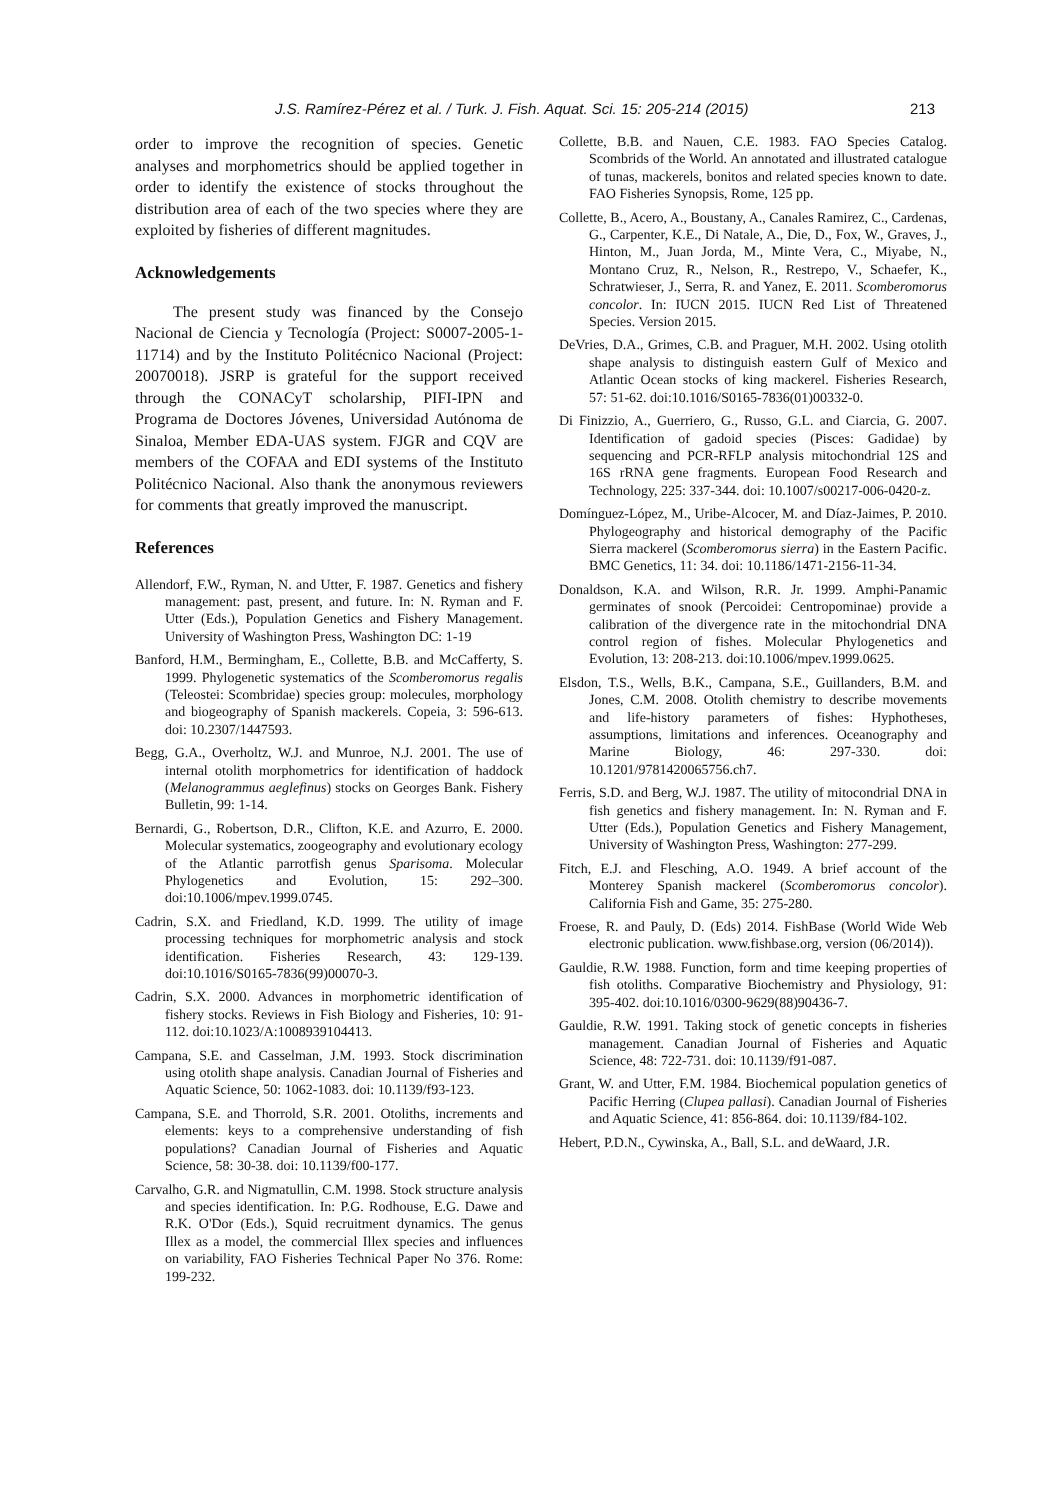J.S. Ramírez-Pérez et al. / Turk. J. Fish. Aquat. Sci. 15: 205-214 (2015) 213
order to improve the recognition of species. Genetic analyses and morphometrics should be applied together in order to identify the existence of stocks throughout the distribution area of each of the two species where they are exploited by fisheries of different magnitudes.
Acknowledgements
The present study was financed by the Consejo Nacional de Ciencia y Tecnología (Project: S0007-2005-1-11714) and by the Instituto Politécnico Nacional (Project: 20070018). JSRP is grateful for the support received through the CONACyT scholarship, PIFI-IPN and Programa de Doctores Jóvenes, Universidad Autónoma de Sinaloa, Member EDA-UAS system. FJGR and CQV are members of the COFAA and EDI systems of the Instituto Politécnico Nacional. Also thank the anonymous reviewers for comments that greatly improved the manuscript.
References
Allendorf, F.W., Ryman, N. and Utter, F. 1987. Genetics and fishery management: past, present, and future. In: N. Ryman and F. Utter (Eds.), Population Genetics and Fishery Management. University of Washington Press, Washington DC: 1-19
Banford, H.M., Bermingham, E., Collette, B.B. and McCafferty, S. 1999. Phylogenetic systematics of the Scomberomorus regalis (Teleostei: Scombridae) species group: molecules, morphology and biogeography of Spanish mackerels. Copeia, 3: 596-613. doi: 10.2307/1447593.
Begg, G.A., Overholtz, W.J. and Munroe, N.J. 2001. The use of internal otolith morphometrics for identification of haddock (Melanogrammus aeglefinus) stocks on Georges Bank. Fishery Bulletin, 99: 1-14.
Bernardi, G., Robertson, D.R., Clifton, K.E. and Azurro, E. 2000. Molecular systematics, zoogeography and evolutionary ecology of the Atlantic parrotfish genus Sparisoma. Molecular Phylogenetics and Evolution, 15: 292–300. doi:10.1006/mpev.1999.0745.
Cadrin, S.X. and Friedland, K.D. 1999. The utility of image processing techniques for morphometric analysis and stock identification. Fisheries Research, 43: 129-139. doi:10.1016/S0165-7836(99)00070-3.
Cadrin, S.X. 2000. Advances in morphometric identification of fishery stocks. Reviews in Fish Biology and Fisheries, 10: 91-112. doi:10.1023/A:1008939104413.
Campana, S.E. and Casselman, J.M. 1993. Stock discrimination using otolith shape analysis. Canadian Journal of Fisheries and Aquatic Science, 50: 1062-1083. doi: 10.1139/f93-123.
Campana, S.E. and Thorrold, S.R. 2001. Otoliths, increments and elements: keys to a comprehensive understanding of fish populations? Canadian Journal of Fisheries and Aquatic Science, 58: 30-38. doi: 10.1139/f00-177.
Carvalho, G.R. and Nigmatullin, C.M. 1998. Stock structure analysis and species identification. In: P.G. Rodhouse, E.G. Dawe and R.K. O'Dor (Eds.), Squid recruitment dynamics. The genus Illex as a model, the commercial Illex species and influences on variability, FAO Fisheries Technical Paper No 376. Rome: 199-232.
Collette, B.B. and Nauen, C.E. 1983. FAO Species Catalog. Scombrids of the World. An annotated and illustrated catalogue of tunas, mackerels, bonitos and related species known to date. FAO Fisheries Synopsis, Rome, 125 pp.
Collette, B., Acero, A., Boustany, A., Canales Ramirez, C., Cardenas, G., Carpenter, K.E., Di Natale, A., Die, D., Fox, W., Graves, J., Hinton, M., Juan Jorda, M., Minte Vera, C., Miyabe, N., Montano Cruz, R., Nelson, R., Restrepo, V., Schaefer, K., Schratwieser, J., Serra, R. and Yanez, E. 2011. Scomberomorus concolor. In: IUCN 2015. IUCN Red List of Threatened Species. Version 2015.
DeVries, D.A., Grimes, C.B. and Praguer, M.H. 2002. Using otolith shape analysis to distinguish eastern Gulf of Mexico and Atlantic Ocean stocks of king mackerel. Fisheries Research, 57: 51-62. doi:10.1016/S0165-7836(01)00332-0.
Di Finizzio, A., Guerriero, G., Russo, G.L. and Ciarcia, G. 2007. Identification of gadoid species (Pisces: Gadidae) by sequencing and PCR-RFLP analysis mitochondrial 12S and 16S rRNA gene fragments. European Food Research and Technology, 225: 337-344. doi: 10.1007/s00217-006-0420-z.
Domínguez-López, M., Uribe-Alcocer, M. and Díaz-Jaimes, P. 2010. Phylogeography and historical demography of the Pacific Sierra mackerel (Scomberomorus sierra) in the Eastern Pacific. BMC Genetics, 11: 34. doi: 10.1186/1471-2156-11-34.
Donaldson, K.A. and Wilson, R.R. Jr. 1999. Amphi-Panamic germinates of snook (Percoidei: Centropominae) provide a calibration of the divergence rate in the mitochondrial DNA control region of fishes. Molecular Phylogenetics and Evolution, 13: 208-213. doi:10.1006/mpev.1999.0625.
Elsdon, T.S., Wells, B.K., Campana, S.E., Guillanders, B.M. and Jones, C.M. 2008. Otolith chemistry to describe movements and life-history parameters of fishes: Hyphotheses, assumptions, limitations and inferences. Oceanography and Marine Biology, 46: 297-330. doi: 10.1201/9781420065756.ch7.
Ferris, S.D. and Berg, W.J. 1987. The utility of mitocondrial DNA in fish genetics and fishery management. In: N. Ryman and F. Utter (Eds.), Population Genetics and Fishery Management, University of Washington Press, Washington: 277-299.
Fitch, E.J. and Flesching, A.O. 1949. A brief account of the Monterey Spanish mackerel (Scomberomorus concolor). California Fish and Game, 35: 275-280.
Froese, R. and Pauly, D. (Eds) 2014. FishBase (World Wide Web electronic publication. www.fishbase.org, version (06/2014)).
Gauldie, R.W. 1988. Function, form and time keeping properties of fish otoliths. Comparative Biochemistry and Physiology, 91: 395-402. doi:10.1016/0300-9629(88)90436-7.
Gauldie, R.W. 1991. Taking stock of genetic concepts in fisheries management. Canadian Journal of Fisheries and Aquatic Science, 48: 722-731. doi: 10.1139/f91-087.
Grant, W. and Utter, F.M. 1984. Biochemical population genetics of Pacific Herring (Clupea pallasi). Canadian Journal of Fisheries and Aquatic Science, 41: 856-864. doi: 10.1139/f84-102.
Hebert, P.D.N., Cywinska, A., Ball, S.L. and deWaard, J.R.